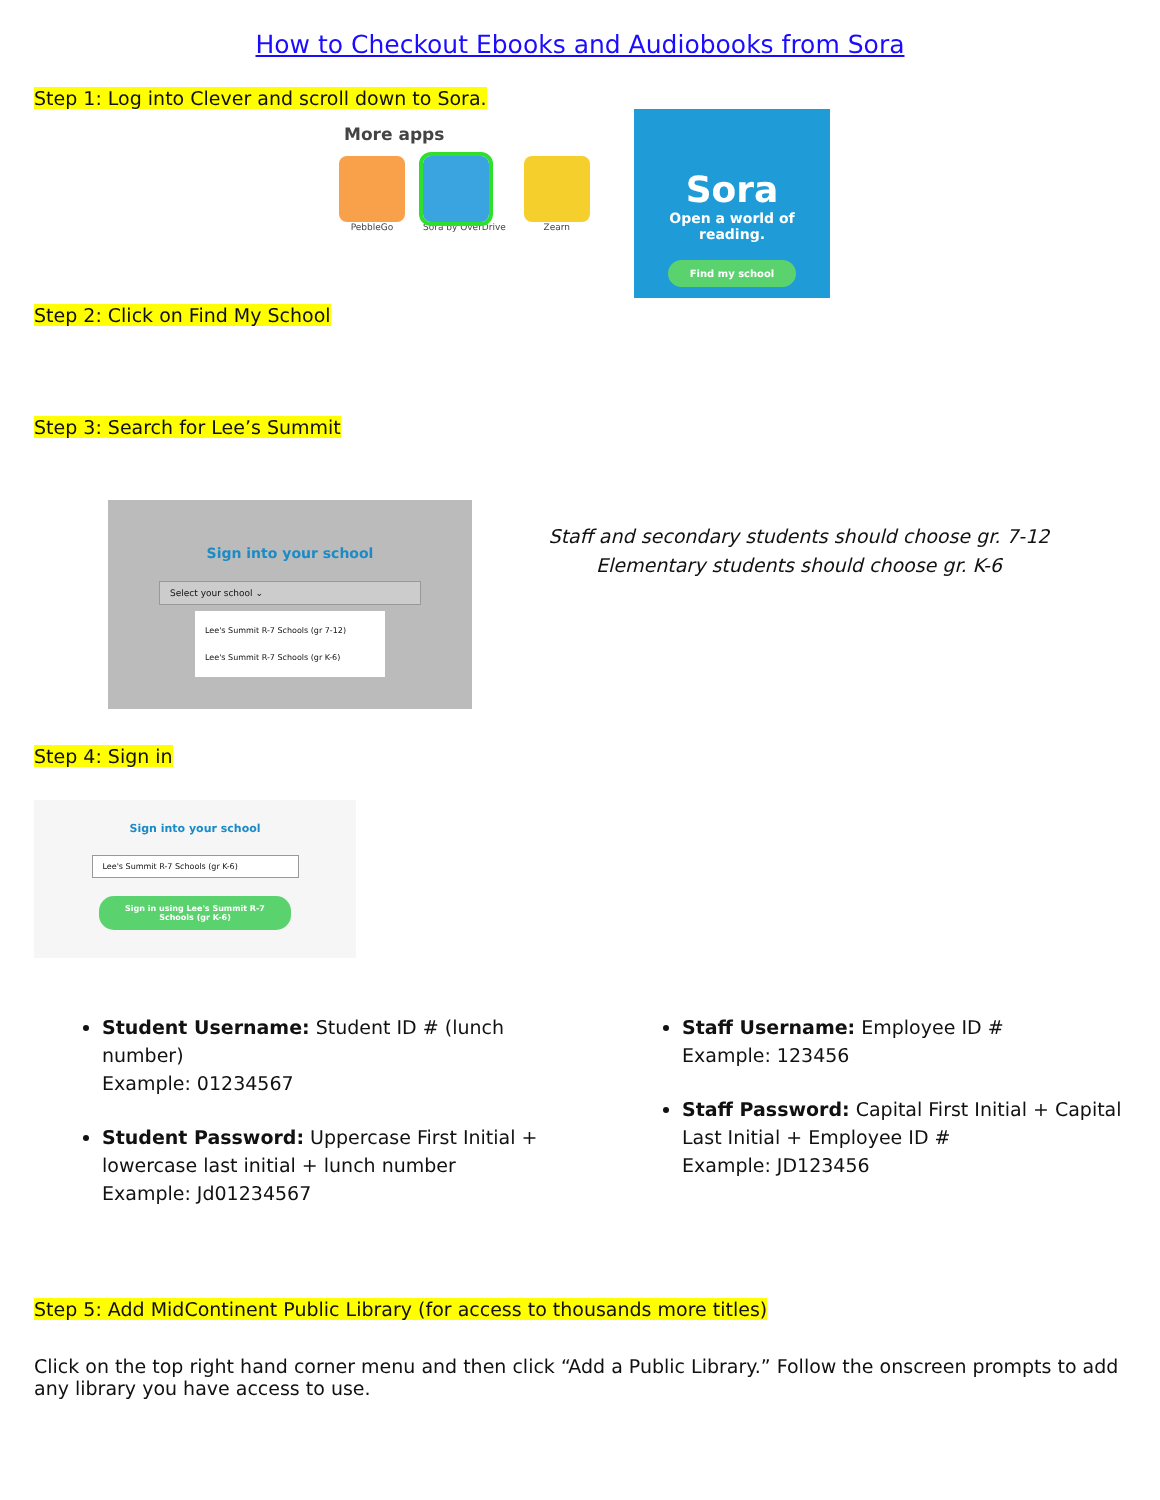How to Checkout Ebooks and Audiobooks from Sora
Step 1: Log into Clever and scroll down to Sora.
More apps
PebbleGo Sora by OverDrive Zearn
Sora
Open a world of reading.
Find my school
Step 2: Click on Find My School
Step 3: Search for Lee’s Summit
Sign into your school
Select your school ⌄
Lee's Summit R-7 Schools (gr 7-12)
Lee's Summit R-7 Schools (gr K-6)
Staff and secondary students should choose gr. 7-12
Elementary students should choose gr. K-6
Step 4: Sign in
Sign into your school
Lee's Summit R-7 Schools (gr K-6)
Sign in using Lee's Summit R-7
Schools (gr K-6)
Student Username: Student ID # (lunch number)
Example: 01234567
Student Password: Uppercase First Initial + lowercase last initial + lunch number
Example: Jd01234567
Staff Username: Employee ID #
Example: 123456
Staff Password: Capital First Initial + Capital Last Initial + Employee ID #
Example: JD123456
Step 5: Add MidContinent Public Library (for access to thousands more titles)
Click on the top right hand corner menu and then click “Add a Public Library.” Follow the onscreen prompts to add any library you have access to use.